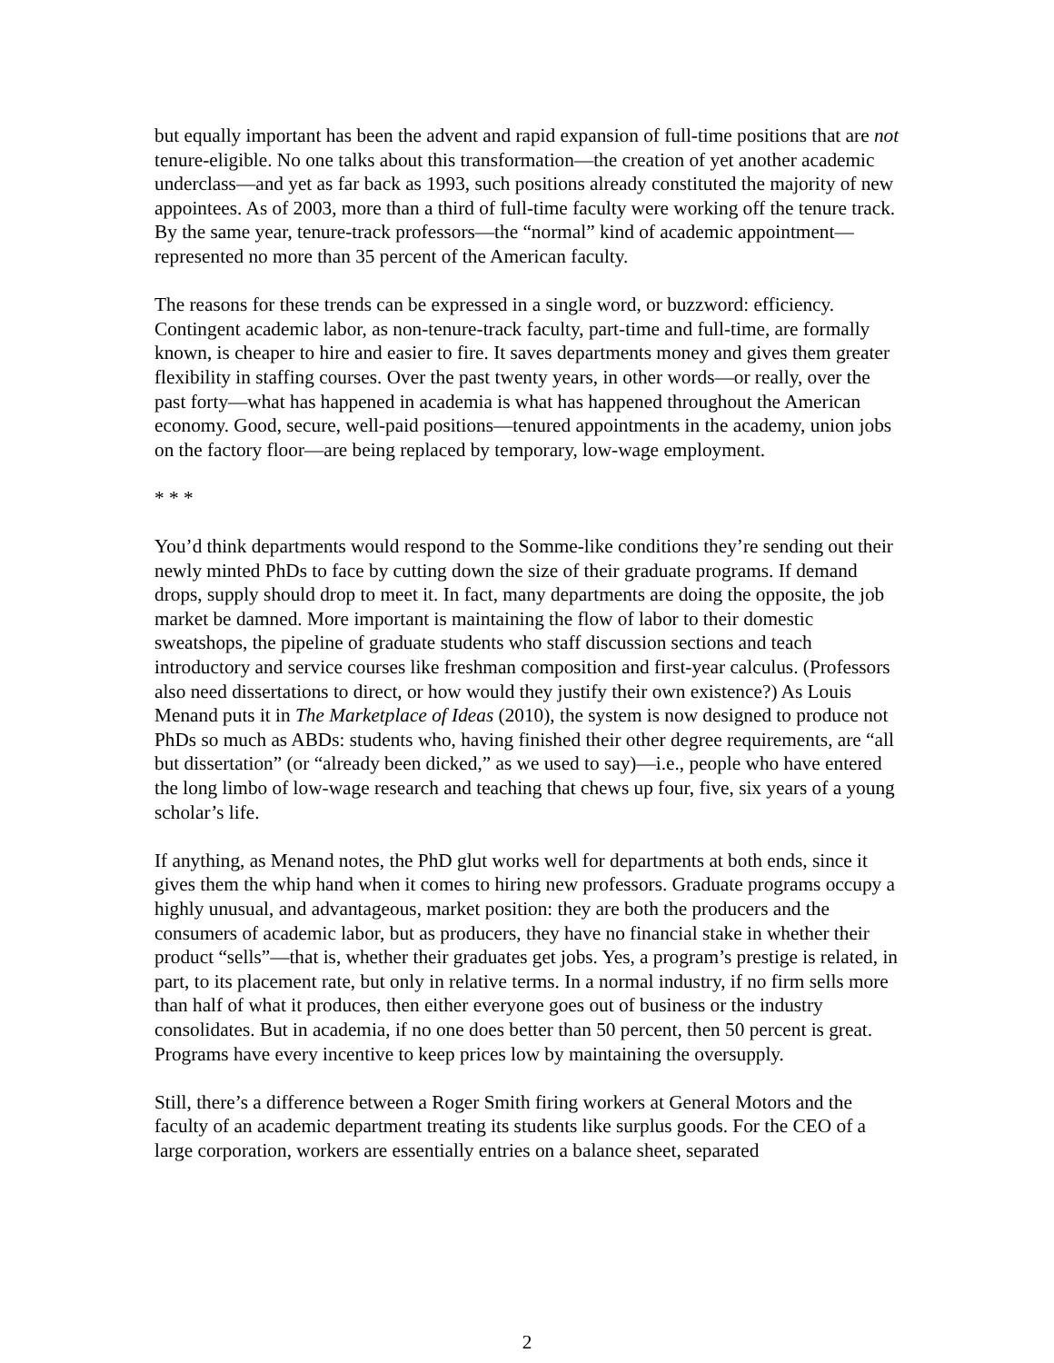but equally important has been the advent and rapid expansion of full-time positions that are not tenure-eligible. No one talks about this transformation—the creation of yet another academic underclass—and yet as far back as 1993, such positions already constituted the majority of new appointees. As of 2003, more than a third of full-time faculty were working off the tenure track. By the same year, tenure-track professors—the “normal” kind of academic appointment—represented no more than 35 percent of the American faculty.
The reasons for these trends can be expressed in a single word, or buzzword: efficiency. Contingent academic labor, as non-tenure-track faculty, part-time and full-time, are formally known, is cheaper to hire and easier to fire. It saves departments money and gives them greater flexibility in staffing courses. Over the past twenty years, in other words—or really, over the past forty—what has happened in academia is what has happened throughout the American economy. Good, secure, well-paid positions—tenured appointments in the academy, union jobs on the factory floor—are being replaced by temporary, low-wage employment.
* * *
You’d think departments would respond to the Somme-like conditions they’re sending out their newly minted PhDs to face by cutting down the size of their graduate programs. If demand drops, supply should drop to meet it. In fact, many departments are doing the opposite, the job market be damned. More important is maintaining the flow of labor to their domestic sweatshops, the pipeline of graduate students who staff discussion sections and teach introductory and service courses like freshman composition and first-year calculus. (Professors also need dissertations to direct, or how would they justify their own existence?) As Louis Menand puts it in The Marketplace of Ideas (2010), the system is now designed to produce not PhDs so much as ABDs: students who, having finished their other degree requirements, are “all but dissertation” (or “already been dicked,” as we used to say)—i.e., people who have entered the long limbo of low-wage research and teaching that chews up four, five, six years of a young scholar’s life.
If anything, as Menand notes, the PhD glut works well for departments at both ends, since it gives them the whip hand when it comes to hiring new professors. Graduate programs occupy a highly unusual, and advantageous, market position: they are both the producers and the consumers of academic labor, but as producers, they have no financial stake in whether their product “sells”—that is, whether their graduates get jobs. Yes, a program’s prestige is related, in part, to its placement rate, but only in relative terms. In a normal industry, if no firm sells more than half of what it produces, then either everyone goes out of business or the industry consolidates. But in academia, if no one does better than 50 percent, then 50 percent is great. Programs have every incentive to keep prices low by maintaining the oversupply.
Still, there’s a difference between a Roger Smith firing workers at General Motors and the faculty of an academic department treating its students like surplus goods. For the CEO of a large corporation, workers are essentially entries on a balance sheet, separated
2